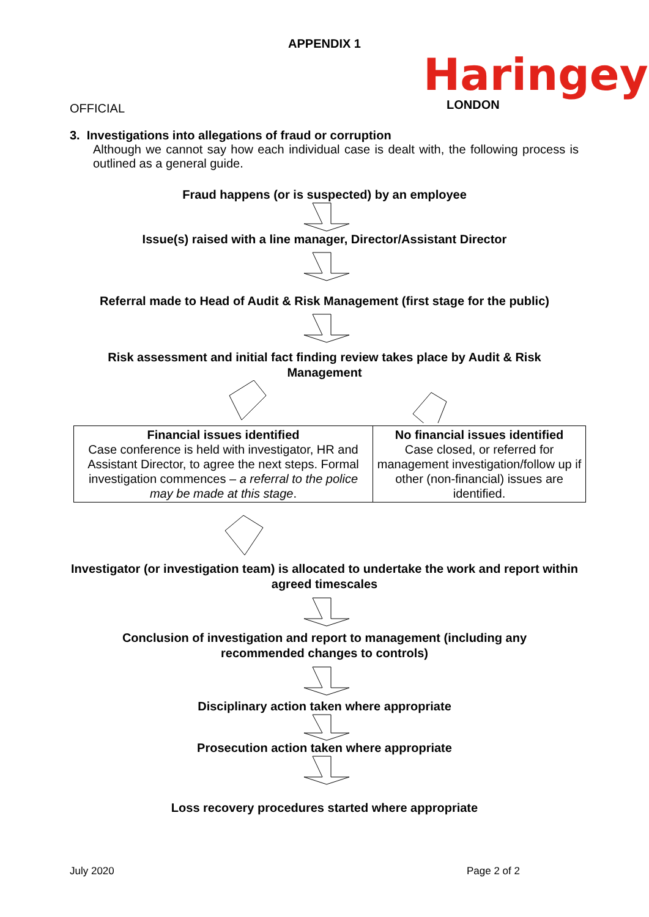APPENDIX 1
Haringey
LONDON
OFFICIAL
3. Investigations into allegations of fraud or corruption
Although we cannot say how each individual case is dealt with, the following process is outlined as a general guide.
Fraud happens (or is suspected) by an employee
Issue(s) raised with a line manager, Director/Assistant Director
Referral made to Head of Audit & Risk Management (first stage for the public)
Risk assessment and initial fact finding review takes place by Audit & Risk Management
| Financial issues identified Case conference is held with investigator, HR and Assistant Director, to agree the next steps. Formal investigation commences – a referral to the police may be made at this stage . | No financial issues identified Case closed, or referred for management investigation/follow up if other (non-financial) issues are identified. |
Investigator (or investigation team) is allocated to undertake the work and report within agreed timescales
Conclusion of investigation and report to management (including any recommended changes to controls)
Disciplinary action taken where appropriate
Prosecution action taken where appropriate
Loss recovery procedures started where appropriate
July 2020 Page 2 of 2